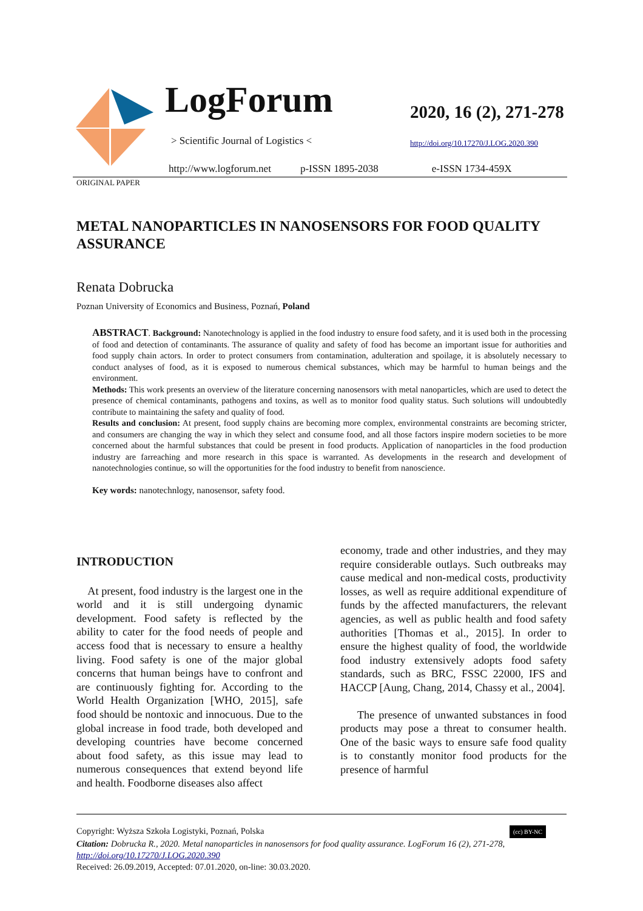LogForum
> Scientific Journal of Logistics <
2020, 16 (2), 271-278
http://doi.org/10.17270/J.LOG.2020.390
http://www.logforum.net p-ISSN 1895-2038 e-ISSN 1734-459X
ORIGINAL PAPER
METAL NANOPARTICLES IN NANOSENSORS FOR FOOD QUALITY ASSURANCE
Renata Dobrucka
Poznan University of Economics and Business, Poznań, Poland
ABSTRACT. Background: Nanotechnology is applied in the food industry to ensure food safety, and it is used both in the processing of food and detection of contaminants. The assurance of quality and safety of food has become an important issue for authorities and food supply chain actors. In order to protect consumers from contamination, adulteration and spoilage, it is absolutely necessary to conduct analyses of food, as it is exposed to numerous chemical substances, which may be harmful to human beings and the environment.
Methods: This work presents an overview of the literature concerning nanosensors with metal nanoparticles, which are used to detect the presence of chemical contaminants, pathogens and toxins, as well as to monitor food quality status. Such solutions will undoubtedly contribute to maintaining the safety and quality of food.
Results and conclusion: At present, food supply chains are becoming more complex, environmental constraints are becoming stricter, and consumers are changing the way in which they select and consume food, and all those factors inspire modern societies to be more concerned about the harmful substances that could be present in food products. Application of nanoparticles in the food production industry are farreaching and more research in this space is warranted. As developments in the research and development of nanotechnologies continue, so will the opportunities for the food industry to benefit from nanoscience.
Key words: nanotechnlogy, nanosensor, safety food.
INTRODUCTION
At present, food industry is the largest one in the world and it is still undergoing dynamic development. Food safety is reflected by the ability to cater for the food needs of people and access food that is necessary to ensure a healthy living. Food safety is one of the major global concerns that human beings have to confront and are continuously fighting for. According to the World Health Organization [WHO, 2015], safe food should be nontoxic and innocuous. Due to the global increase in food trade, both developed and developing countries have become concerned about food safety, as this issue may lead to numerous consequences that extend beyond life and health. Foodborne diseases also affect
economy, trade and other industries, and they may require considerable outlays. Such outbreaks may cause medical and non-medical costs, productivity losses, as well as require additional expenditure of funds by the affected manufacturers, the relevant agencies, as well as public health and food safety authorities [Thomas et al., 2015]. In order to ensure the highest quality of food, the worldwide food industry extensively adopts food safety standards, such as BRC, FSSC 22000, IFS and HACCP [Aung, Chang, 2014, Chassy et al., 2004].
The presence of unwanted substances in food products may pose a threat to consumer health. One of the basic ways to ensure safe food quality is to constantly monitor food products for the presence of harmful
Copyright: Wyższa Szkoła Logistyki, Poznań, Polska (cc) BY-NC
Citation: Dobrucka R., 2020. Metal nanoparticles in nanosensors for food quality assurance. LogForum 16 (2), 271-278, http://doi.org/10.17270/J.LOG.2020.390
Received: 26.09.2019, Accepted: 07.01.2020, on-line: 30.03.2020.